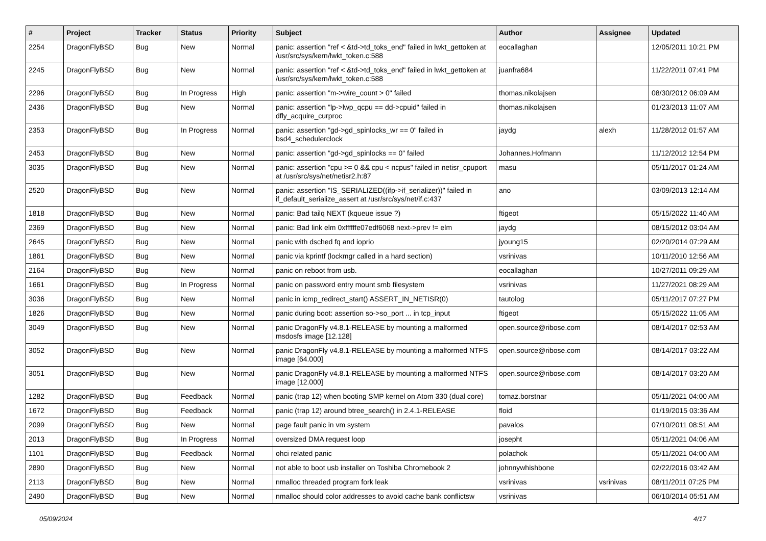| # | Project | Tracker | Status | Priority | Subject | Author | Assignee | Updated |
| --- | --- | --- | --- | --- | --- | --- | --- | --- |
| 2254 | DragonFlyBSD | Bug | New | Normal | panic: assertion "ref < &td->td_toks_end" failed in lwkt_gettoken at /usr/src/sys/kern/lwkt_token.c:588 | eocallaghan | | 12/05/2011 10:21 PM |
| 2245 | DragonFlyBSD | Bug | New | Normal | panic: assertion "ref < &td->td_toks_end" failed in lwkt_gettoken at /usr/src/sys/kern/lwkt_token.c:588 | juanfra684 | | 11/22/2011 07:41 PM |
| 2296 | DragonFlyBSD | Bug | In Progress | High | panic: assertion "m->wire_count > 0" failed | thomas.nikolajsen | | 08/30/2012 06:09 AM |
| 2436 | DragonFlyBSD | Bug | New | Normal | panic: assertion "lp->lwp_qcpu == dd->cpuid" failed in dfly_acquire_curproc | thomas.nikolajsen | | 01/23/2013 11:07 AM |
| 2353 | DragonFlyBSD | Bug | In Progress | Normal | panic: assertion "gd->gd_spinlocks_wr == 0" failed in bsd4_schedulerclock | jaydg | alexh | 11/28/2012 01:57 AM |
| 2453 | DragonFlyBSD | Bug | New | Normal | panic: assertion "gd->gd_spinlocks == 0" failed | Johannes.Hofmann | | 11/12/2012 12:54 PM |
| 3035 | DragonFlyBSD | Bug | New | Normal | panic: assertion "cpu >= 0 && cpu < ncpus" failed in netisr_cpuport at /usr/src/sys/net/netisr2.h:87 | masu | | 05/11/2017 01:24 AM |
| 2520 | DragonFlyBSD | Bug | New | Normal | panic: assertion "IS_SERIALIZED((ifp->if_serializer))" failed in if_default_serialize_assert at /usr/src/sys/net/if.c:437 | ano | | 03/09/2013 12:14 AM |
| 1818 | DragonFlyBSD | Bug | New | Normal | panic: Bad tailq NEXT (kqueue issue ?) | ftigeot | | 05/15/2022 11:40 AM |
| 2369 | DragonFlyBSD | Bug | New | Normal | panic: Bad link elm 0xffffffe07edf6068 next->prev != elm | jaydg | | 08/15/2012 03:04 AM |
| 2645 | DragonFlyBSD | Bug | New | Normal | panic with dsched fq and ioprio | jyoung15 | | 02/20/2014 07:29 AM |
| 1861 | DragonFlyBSD | Bug | New | Normal | panic via kprintf (lockmgr called in a hard section) | vsrinivas | | 10/11/2010 12:56 AM |
| 2164 | DragonFlyBSD | Bug | New | Normal | panic on reboot from usb. | eocallaghan | | 10/27/2011 09:29 AM |
| 1661 | DragonFlyBSD | Bug | In Progress | Normal | panic on password entry mount smb filesystem | vsrinivas | | 11/27/2021 08:29 AM |
| 3036 | DragonFlyBSD | Bug | New | Normal | panic in icmp_redirect_start() ASSERT_IN_NETISR(0) | tautolog | | 05/11/2017 07:27 PM |
| 1826 | DragonFlyBSD | Bug | New | Normal | panic during boot: assertion so->so_port ... in tcp_input | ftigeot | | 05/15/2022 11:05 AM |
| 3049 | DragonFlyBSD | Bug | New | Normal | panic DragonFly v4.8.1-RELEASE by mounting a malformed msdosfs image [12.128] | open.source@ribose.com | | 08/14/2017 02:53 AM |
| 3052 | DragonFlyBSD | Bug | New | Normal | panic DragonFly v4.8.1-RELEASE by mounting a malformed NTFS image [64.000] | open.source@ribose.com | | 08/14/2017 03:22 AM |
| 3051 | DragonFlyBSD | Bug | New | Normal | panic DragonFly v4.8.1-RELEASE by mounting a malformed NTFS image [12.000] | open.source@ribose.com | | 08/14/2017 03:20 AM |
| 1282 | DragonFlyBSD | Bug | Feedback | Normal | panic (trap 12) when booting SMP kernel on Atom 330 (dual core) | tomaz.borstnar | | 05/11/2021 04:00 AM |
| 1672 | DragonFlyBSD | Bug | Feedback | Normal | panic (trap 12) around btree_search() in 2.4.1-RELEASE | floid | | 01/19/2015 03:36 AM |
| 2099 | DragonFlyBSD | Bug | New | Normal | page fault panic in vm system | pavalos | | 07/10/2011 08:51 AM |
| 2013 | DragonFlyBSD | Bug | In Progress | Normal | oversized DMA request loop | josepht | | 05/11/2021 04:06 AM |
| 1101 | DragonFlyBSD | Bug | Feedback | Normal | ohci related panic | polachok | | 05/11/2021 04:00 AM |
| 2890 | DragonFlyBSD | Bug | New | Normal | not able to boot usb installer on Toshiba Chromebook 2 | johnnywhishbone | | 02/22/2016 03:42 AM |
| 2113 | DragonFlyBSD | Bug | New | Normal | nmalloc threaded program fork leak | vsrinivas | vsrinivas | 08/11/2011 07:25 PM |
| 2490 | DragonFlyBSD | Bug | New | Normal | nmalloc should color addresses to avoid cache bank conflictsw | vsrinivas | | 06/10/2014 05:51 AM |
05/09/2024 4/17